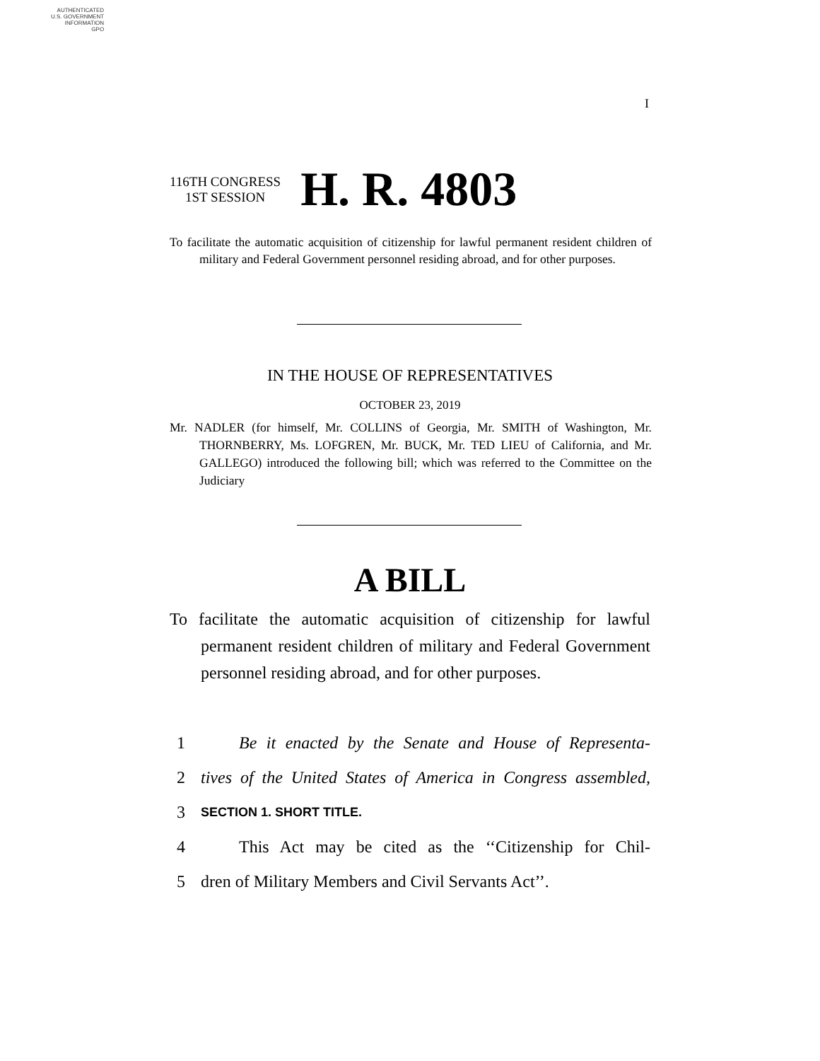AUTHENTICATED
U.S. GOVERNMENT
INFORMATION
GPO
I
116TH CONGRESS
1ST SESSION
H. R. 4803
To facilitate the automatic acquisition of citizenship for lawful permanent resident children of military and Federal Government personnel residing abroad, and for other purposes.
IN THE HOUSE OF REPRESENTATIVES
OCTOBER 23, 2019
Mr. NADLER (for himself, Mr. COLLINS of Georgia, Mr. SMITH of Washington, Mr. THORNBERRY, Ms. LOFGREN, Mr. BUCK, Mr. TED LIEU of California, and Mr. GALLEGO) introduced the following bill; which was referred to the Committee on the Judiciary
A BILL
To facilitate the automatic acquisition of citizenship for lawful permanent resident children of military and Federal Government personnel residing abroad, and for other purposes.
1 Be it enacted by the Senate and House of Representa-
2 tives of the United States of America in Congress assembled,
3 SECTION 1. SHORT TITLE.
4 This Act may be cited as the ‘‘Citizenship for Chil-
5 dren of Military Members and Civil Servants Act’’.